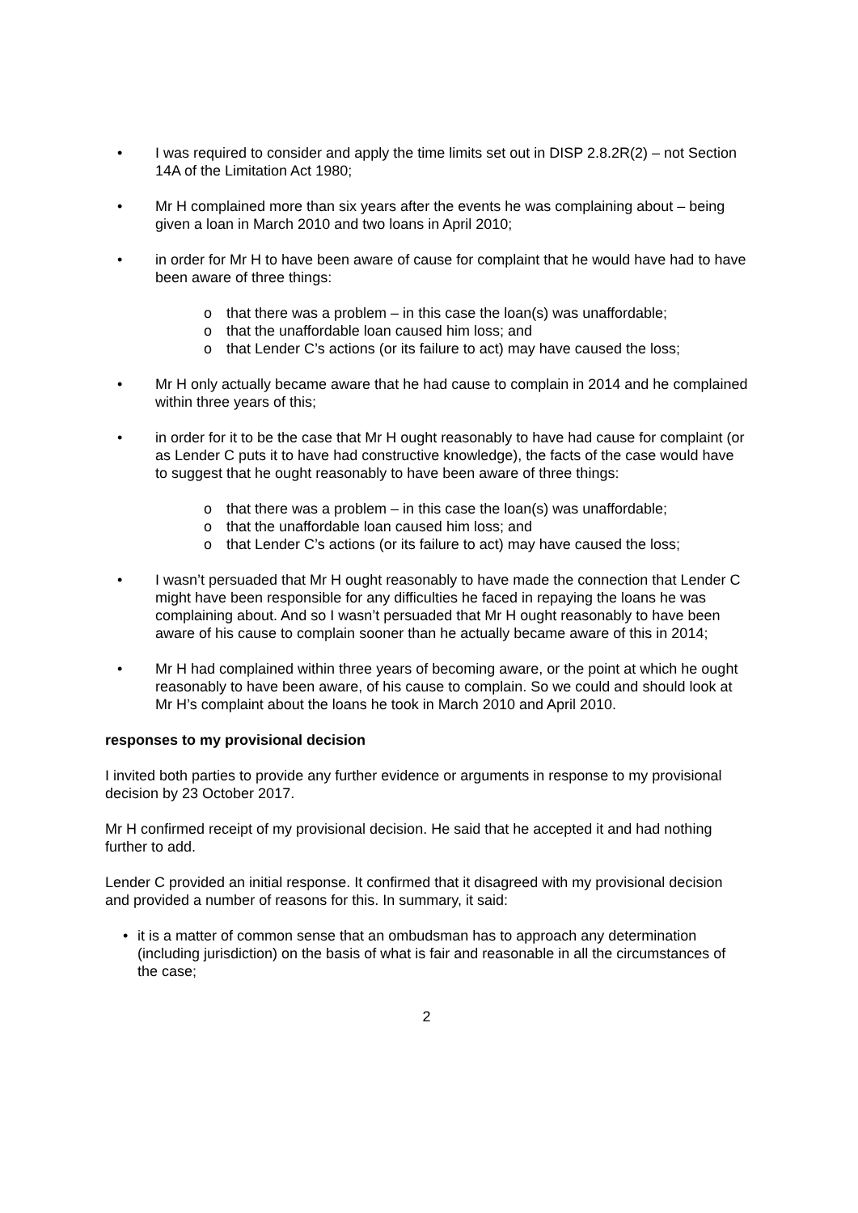• I was required to consider and apply the time limits set out in DISP 2.8.2R(2) – not Section 14A of the Limitation Act 1980;
• Mr H complained more than six years after the events he was complaining about – being given a loan in March 2010 and two loans in April 2010;
• in order for Mr H to have been aware of cause for complaint that he would have had to have been aware of three things:
o that there was a problem – in this case the loan(s) was unaffordable;
o that the unaffordable loan caused him loss; and
o that Lender C’s actions (or its failure to act) may have caused the loss;
• Mr H only actually became aware that he had cause to complain in 2014 and he complained within three years of this;
• in order for it to be the case that Mr H ought reasonably to have had cause for complaint (or as Lender C puts it to have had constructive knowledge), the facts of the case would have to suggest that he ought reasonably to have been aware of three things:
o that there was a problem – in this case the loan(s) was unaffordable;
o that the unaffordable loan caused him loss; and
o that Lender C’s actions (or its failure to act) may have caused the loss;
• I wasn’t persuaded that Mr H ought reasonably to have made the connection that Lender C might have been responsible for any difficulties he faced in repaying the loans he was complaining about. And so I wasn’t persuaded that Mr H ought reasonably to have been aware of his cause to complain sooner than he actually became aware of this in 2014;
• Mr H had complained within three years of becoming aware, or the point at which he ought reasonably to have been aware, of his cause to complain. So we could and should look at Mr H’s complaint about the loans he took in March 2010 and April 2010.
responses to my provisional decision
I invited both parties to provide any further evidence or arguments in response to my provisional decision by 23 October 2017.
Mr H confirmed receipt of my provisional decision. He said that he accepted it and had nothing further to add.
Lender C provided an initial response. It confirmed that it disagreed with my provisional decision and provided a number of reasons for this. In summary, it said:
• it is a matter of common sense that an ombudsman has to approach any determination (including jurisdiction) on the basis of what is fair and reasonable in all the circumstances of the case;
2